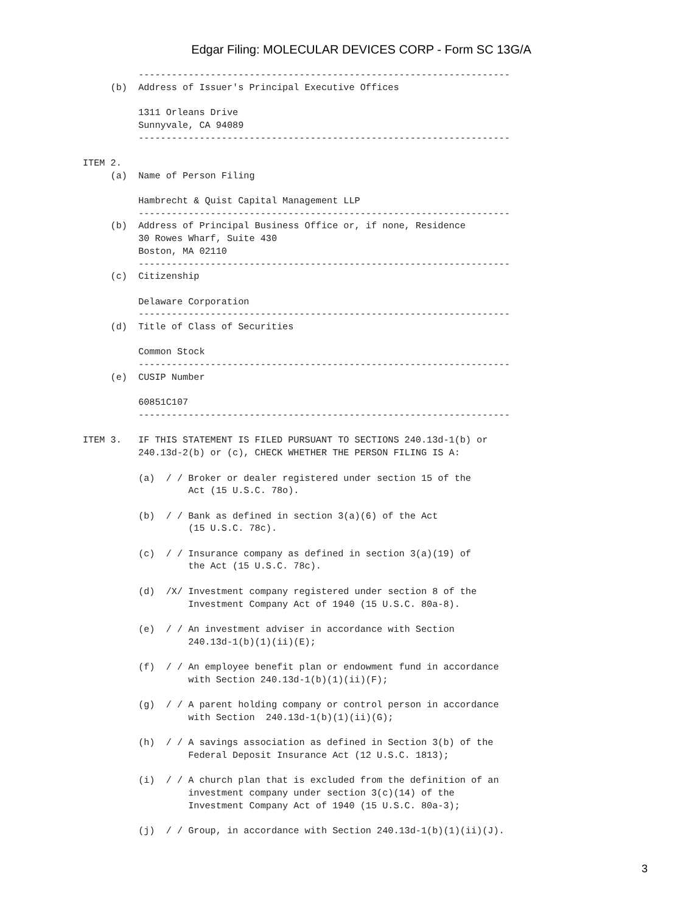Edgar Filing: MOLECULAR DEVICES CORP - Form SC 13G/A
          -------------------------------------------------------------------
     (b)  Address of Issuer's Principal Executive Offices

          1311 Orleans Drive
          Sunnyvale, CA 94089
          -------------------------------------------------------------------

ITEM 2.
     (a)  Name of Person Filing

          Hambrecht & Quist Capital Management LLP
          -------------------------------------------------------------------
     (b)  Address of Principal Business Office or, if none, Residence
          30 Rowes Wharf, Suite 430
          Boston, MA 02110
          -------------------------------------------------------------------
     (c)  Citizenship

          Delaware Corporation
          -------------------------------------------------------------------
     (d)  Title of Class of Securities

          Common Stock
          -------------------------------------------------------------------
     (e)  CUSIP Number

          60851C107
          -------------------------------------------------------------------

ITEM 3.   IF THIS STATEMENT IS FILED PURSUANT TO SECTIONS 240.13d-1(b) or
          240.13d-2(b) or (c), CHECK WHETHER THE PERSON FILING IS A:

          (a)  / / Broker or dealer registered under section 15 of the
                   Act (15 U.S.C. 78o).

          (b)  / / Bank as defined in section 3(a)(6) of the Act
                   (15 U.S.C. 78c).

          (c)  / / Insurance company as defined in section 3(a)(19) of
                   the Act (15 U.S.C. 78c).

          (d)  /X/ Investment company registered under section 8 of the
                   Investment Company Act of 1940 (15 U.S.C. 80a-8).

          (e)  / / An investment adviser in accordance with Section
                   240.13d-1(b)(1)(ii)(E);

          (f)  / / An employee benefit plan or endowment fund in accordance
                   with Section 240.13d-1(b)(1)(ii)(F);

          (g)  / / A parent holding company or control person in accordance
                   with Section  240.13d-1(b)(1)(ii)(G);

          (h)  / / A savings association as defined in Section 3(b) of the
                   Federal Deposit Insurance Act (12 U.S.C. 1813);

          (i)  / / A church plan that is excluded from the definition of an
                   investment company under section 3(c)(14) of the
                   Investment Company Act of 1940 (15 U.S.C. 80a-3);

          (j)  / / Group, in accordance with Section 240.13d-1(b)(1)(ii)(J).
3